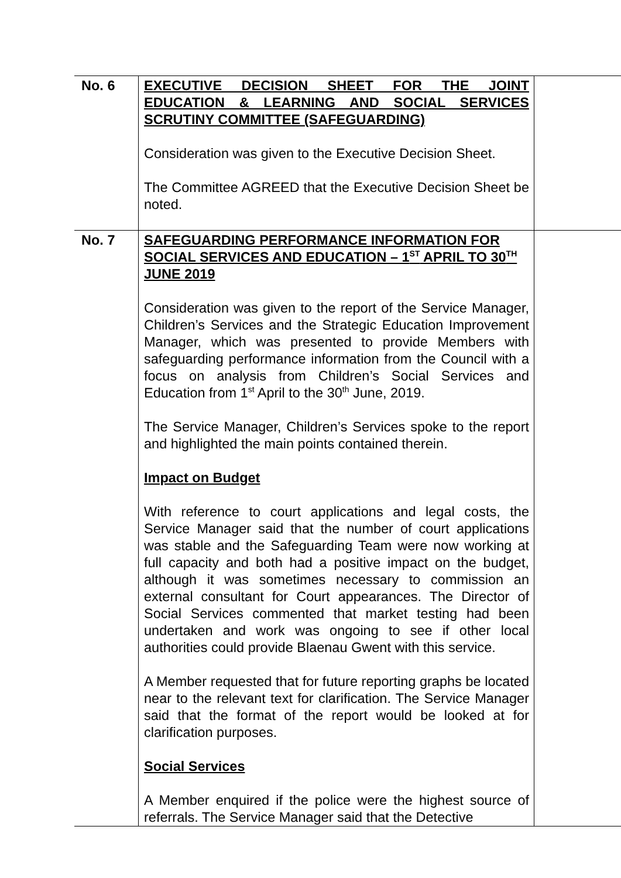| No. 6 | EXECUTIVE DECISION SHEET FOR THE JOINT EDUCATION & LEARNING AND SOCIAL SERVICES SCRUTINY COMMITTEE (SAFEGUARDING) Consideration was given to the Executive Decision Sheet. The Committee AGREED that the Executive Decision Sheet be noted. | |
| No. 7 | SAFEGUARDING PERFORMANCE INFORMATION FOR SOCIAL SERVICES AND EDUCATION – 1<sup>ST</sup> APRIL TO 30<sup>TH</sup> JUNE 2019 Consideration was given to the report of the Service Manager, Children’s Services and the Strategic Education Improvement Manager, which was presented to provide Members with safeguarding performance information from the Council with a focus on analysis from Children’s Social Services and Education from 1<sup>st</sup> April to the 30<sup>th</sup> June, 2019. The Service Manager, Children’s Services spoke to the report and highlighted the main points contained therein. Impact on Budget With reference to court applications and legal costs, the Service Manager said that the number of court applications was stable and the Safeguarding Team were now working at full capacity and both had a positive impact on the budget, although it was sometimes necessary to commission an external consultant for Court appearances. The Director of Social Services commented that market testing had been undertaken and work was ongoing to see if other local authorities could provide Blaenau Gwent with this service. A Member requested that for future reporting graphs be located near to the relevant text for clarification. The Service Manager said that the format of the report would be looked at for clarification purposes. Social Services A Member enquired if the police were the highest source of referrals. The Service Manager said that the Detective | |